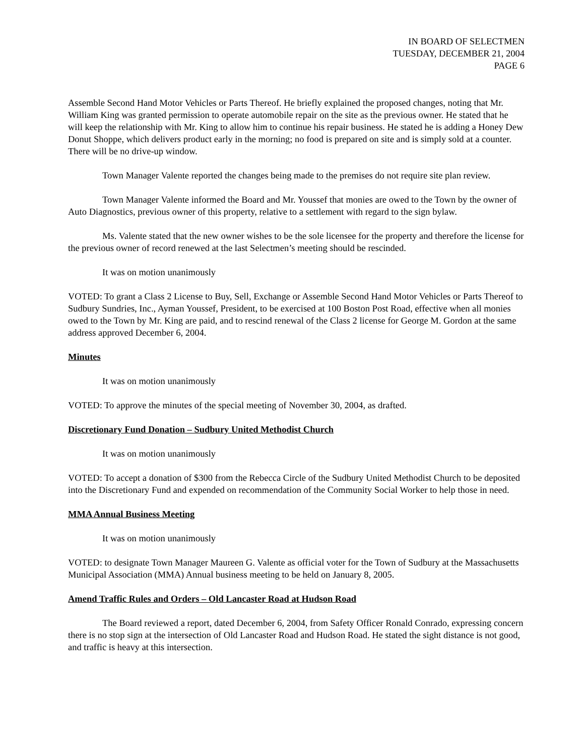IN BOARD OF SELECTMEN
TUESDAY, DECEMBER 21, 2004
PAGE 6
Assemble Second Hand Motor Vehicles or Parts Thereof. He briefly explained the proposed changes, noting that Mr. William King was granted permission to operate automobile repair on the site as the previous owner. He stated that he will keep the relationship with Mr. King to allow him to continue his repair business. He stated he is adding a Honey Dew Donut Shoppe, which delivers product early in the morning; no food is prepared on site and is simply sold at a counter. There will be no drive-up window.
Town Manager Valente reported the changes being made to the premises do not require site plan review.
Town Manager Valente informed the Board and Mr. Youssef that monies are owed to the Town by the owner of Auto Diagnostics, previous owner of this property, relative to a settlement with regard to the sign bylaw.
Ms. Valente stated that the new owner wishes to be the sole licensee for the property and therefore the license for the previous owner of record renewed at the last Selectmen’s meeting should be rescinded.
It was on motion unanimously
VOTED: To grant a Class 2 License to Buy, Sell, Exchange or Assemble Second Hand Motor Vehicles or Parts Thereof to Sudbury Sundries, Inc., Ayman Youssef, President, to be exercised at 100 Boston Post Road, effective when all monies owed to the Town by Mr. King are paid, and to rescind renewal of the Class 2 license for George M. Gordon at the same address approved December 6, 2004.
Minutes
It was on motion unanimously
VOTED: To approve the minutes of the special meeting of November 30, 2004, as drafted.
Discretionary Fund Donation – Sudbury United Methodist Church
It was on motion unanimously
VOTED: To accept a donation of $300 from the Rebecca Circle of the Sudbury United Methodist Church to be deposited into the Discretionary Fund and expended on recommendation of the Community Social Worker to help those in need.
MMA Annual Business Meeting
It was on motion unanimously
VOTED: to designate Town Manager Maureen G. Valente as official voter for the Town of Sudbury at the Massachusetts Municipal Association (MMA) Annual business meeting to be held on January 8, 2005.
Amend Traffic Rules and Orders – Old Lancaster Road at Hudson Road
The Board reviewed a report, dated December 6, 2004, from Safety Officer Ronald Conrado, expressing concern there is no stop sign at the intersection of Old Lancaster Road and Hudson Road. He stated the sight distance is not good, and traffic is heavy at this intersection.